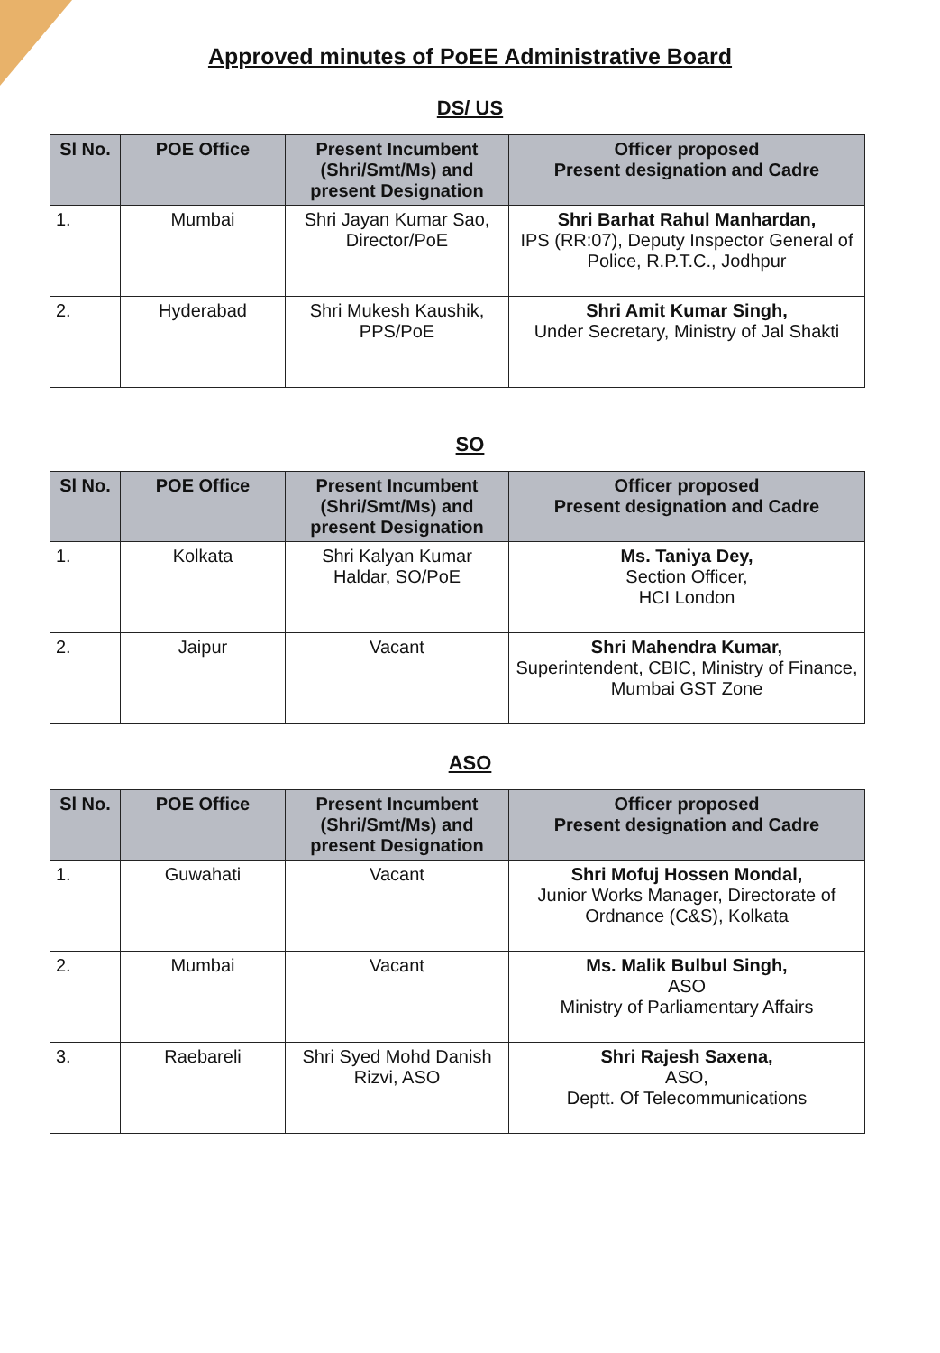Approved minutes of PoEE Administrative Board
DS/ US
| Sl No. | POE Office | Present Incumbent (Shri/Smt/Ms) and present Designation | Officer proposed Present designation and Cadre |
| --- | --- | --- | --- |
| 1. | Mumbai | Shri Jayan Kumar Sao, Director/PoE | Shri Barhat Rahul Manhardan, IPS (RR:07), Deputy Inspector General of Police, R.P.T.C., Jodhpur |
| 2. | Hyderabad | Shri Mukesh Kaushik, PPS/PoE | Shri Amit Kumar Singh, Under Secretary, Ministry of Jal Shakti |
SO
| Sl No. | POE Office | Present Incumbent (Shri/Smt/Ms) and present Designation | Officer proposed Present designation and Cadre |
| --- | --- | --- | --- |
| 1. | Kolkata | Shri Kalyan Kumar Haldar, SO/PoE | Ms. Taniya Dey, Section Officer, HCI London |
| 2. | Jaipur | Vacant | Shri Mahendra Kumar, Superintendent, CBIC, Ministry of Finance, Mumbai GST Zone |
ASO
| Sl No. | POE Office | Present Incumbent (Shri/Smt/Ms) and present Designation | Officer proposed Present designation and Cadre |
| --- | --- | --- | --- |
| 1. | Guwahati | Vacant | Shri Mofuj Hossen Mondal, Junior Works Manager, Directorate of Ordnance (C&S), Kolkata |
| 2. | Mumbai | Vacant | Ms. Malik Bulbul Singh, ASO Ministry of Parliamentary Affairs |
| 3. | Raebareli | Shri Syed Mohd Danish Rizvi, ASO | Shri Rajesh Saxena, ASO, Deptt. Of Telecommunications |